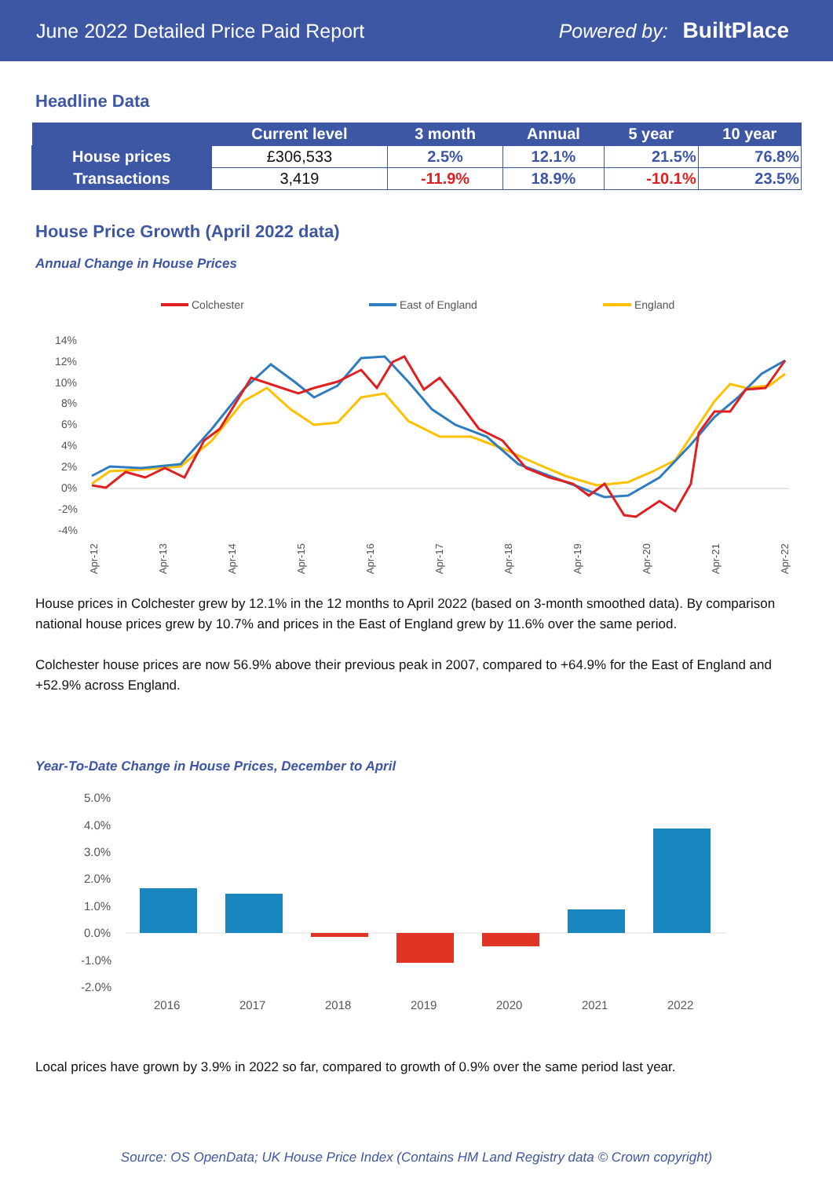June 2022 Detailed Price Paid Report Powered by: BuiltPlace
Headline Data
| | Current level | 3 month | Annual | 5 year | 10 year |
| --- | --- | --- | --- | --- | --- |
| House prices | £306,533 | 2.5% | 12.1% | 21.5% | 76.8% |
| Transactions | 3,419 | -11.9% | 18.9% | -10.1% | 23.5% |
House Price Growth (April 2022 data)
Annual Change in House Prices
Colchester
East of England
England
14%
12%
10%
8%
6%
4%
2%
0%
-2%
-4%
Apr-12
Apr-13
Apr-14
Apr-15
Apr-16
Apr-17
Apr-18
Apr-19
Apr-20
Apr-21
Apr-22
House prices in Colchester grew by 12.1% in the 12 months to April 2022 (based on 3-month smoothed data). By comparison national house prices grew by 10.7% and prices in the East of England grew by 11.6% over the same period.
Colchester house prices are now 56.9% above their previous peak in 2007, compared to +64.9% for the East of England and +52.9% across England.
Year-To-Date Change in House Prices, December to April
5.0%
4.0%
3.0%
2.0%
1.0%
0.0%
-1.0%
-2.0%
2016
2017
2018
2019
2020
2021
2022
Local prices have grown by 3.9% in 2022 so far, compared to growth of 0.9% over the same period last year.
Source: OS OpenData; UK House Price Index (Contains HM Land Registry data © Crown copyright)